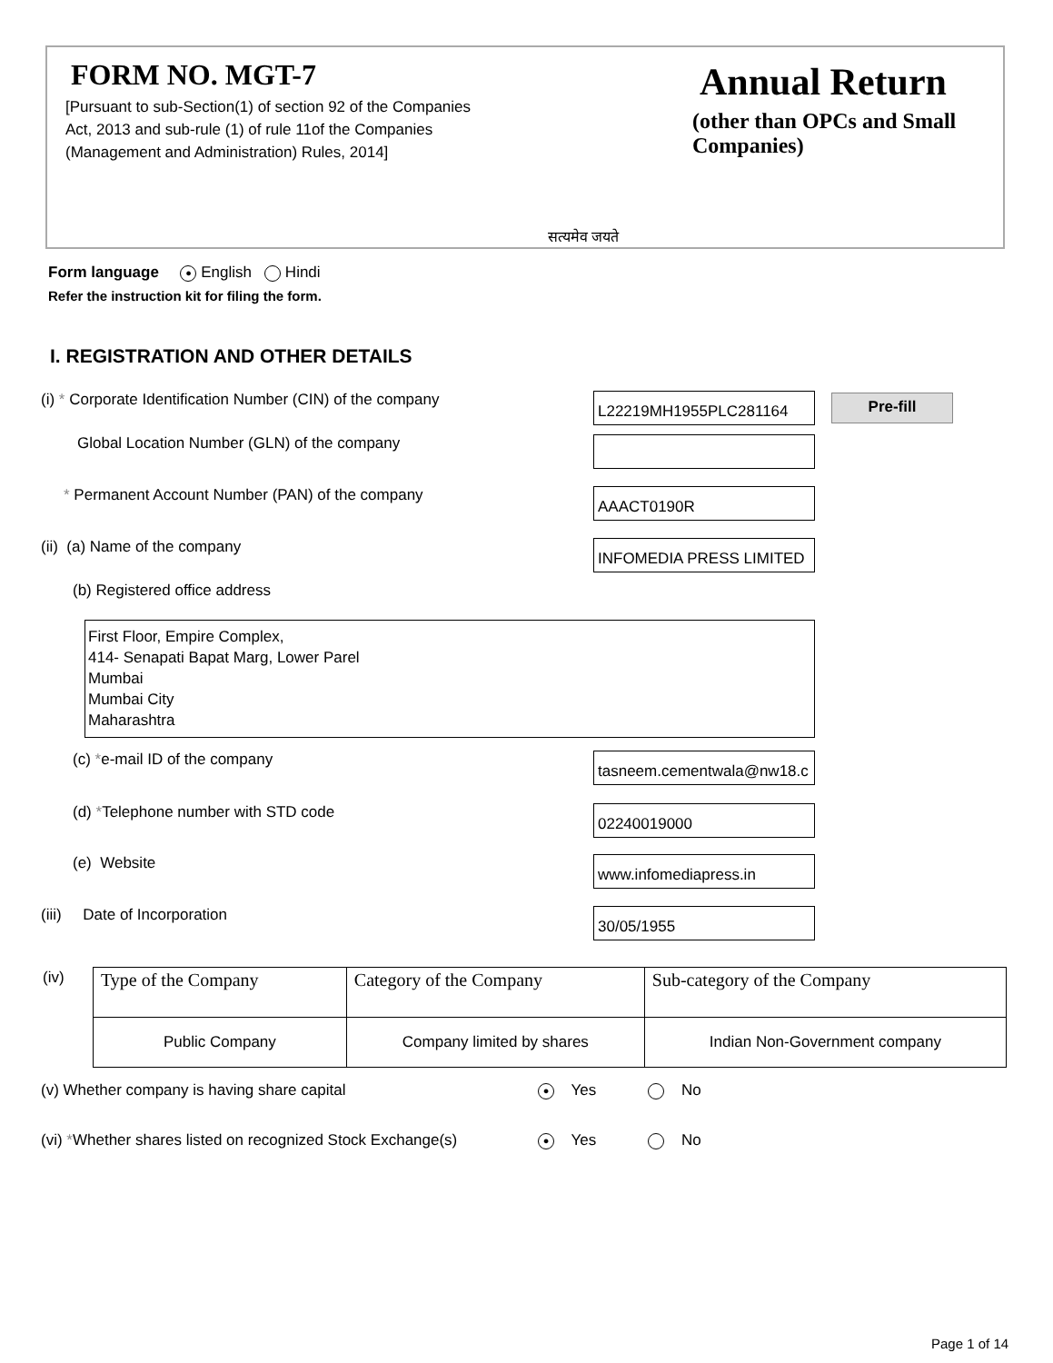FORM NO. MGT-7
[Pursuant to sub-Section(1) of section 92 of the Companies Act, 2013 and sub-rule (1) of rule 11of the Companies (Management and Administration) Rules, 2014]
सत्यमेव जयते
Annual Return
(other than OPCs and Small Companies)
Form language ● English Hindi
Refer the instruction kit for filing the form.
I. REGISTRATION AND OTHER DETAILS
(i) * Corporate Identification Number (CIN) of the company
L22219MH1955PLC281164 Pre-fill
Global Location Number (GLN) of the company
* Permanent Account Number (PAN) of the company
AAACT0190R
(ii) (a) Name of the company INFOMEDIA PRESS LIMITED
(b) Registered office address
First Floor, Empire Complex,
414- Senapati Bapat Marg, Lower Parel
Mumbai
Mumbai City
Maharashtra
(c) *e-mail ID of the company tasneem.cementwala@nw18.c
(d) *Telephone number with STD code
02240019000
(e) Website www.infomediapress.in
(iii) Date of Incorporation
30/05/1955
(iv)
| Type of the Company | Category of the Company | Sub-category of the Company |
| Public Company | Company limited by shares | Indian Non-Government company |
(v) Whether company is having share capital ● Yes No
(vi) *Whether shares listed on recognized Stock Exchange(s) ● Yes No
Page 1 of 14